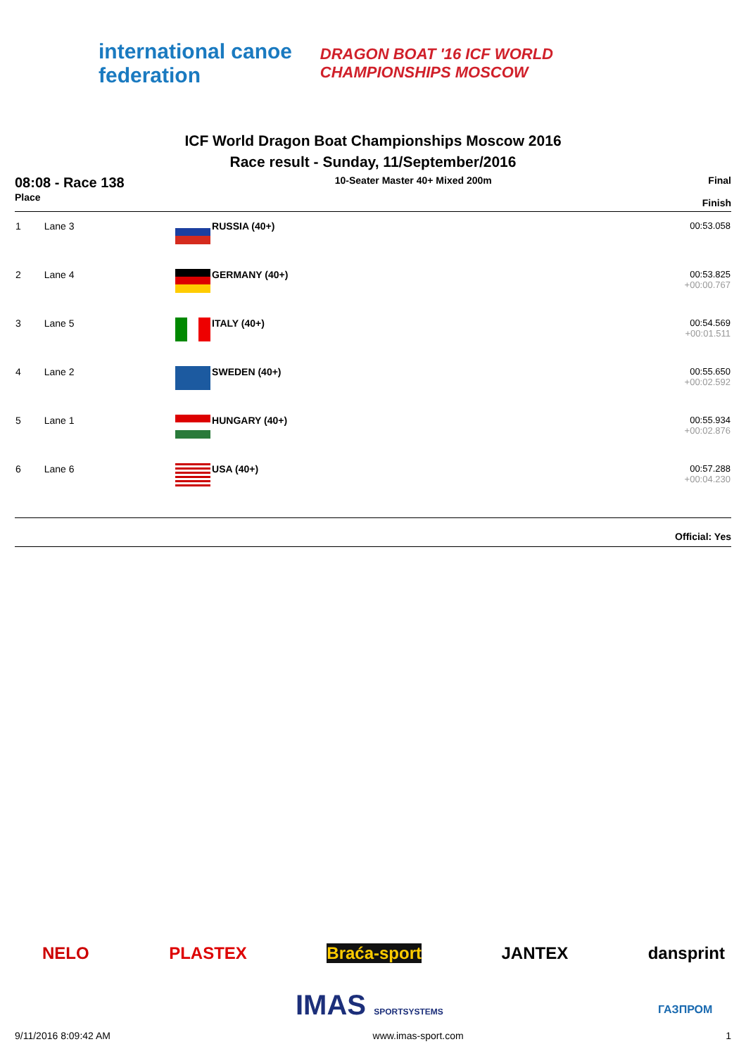international canoe federation
DRAGON BOAT '16 ICF WORLD CHAMPIONSHIPS MOSCOW
ICF World Dragon Boat Championships Moscow 2016
Race result - Sunday, 11/September/2016
08:08 - Race 138
Place
10-Seater Master 40+ Mixed 200m
Final
Finish
| 1 | Lane 3 | | RUSSIA (40+) | 00:53.058 |
| 2 | Lane 4 | | GERMANY (40+) | 00:53.825 +00:00.767 |
| 3 | Lane 5 | | ITALY (40+) | 00:54.569 +00:01.511 |
| 4 | Lane 2 | | SWEDEN (40+) | 00:55.650 +00:02.592 |
| 5 | Lane 1 | | HUNGARY (40+) | 00:55.934 +00:02.876 |
| 6 | Lane 6 | | USA (40+) | 00:57.288 +00:04.230 |
Official: Yes
NELO PLASTEX Braća-sport JANTEX dansprint
IMAS SPORTSYSTEMS ГАЗПРОМ
9/11/2016 8:09:42 AM www.imas-sport.com 1